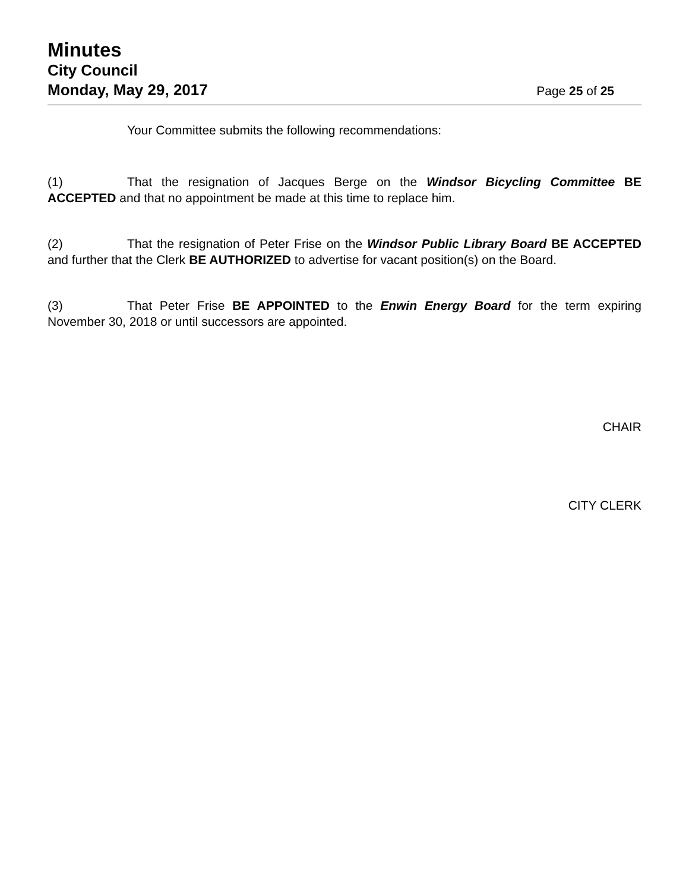Minutes
City Council
Monday, May 29, 2017 Page 25 of 25
Your Committee submits the following recommendations:
(1) That the resignation of Jacques Berge on the Windsor Bicycling Committee BE ACCEPTED and that no appointment be made at this time to replace him.
(2) That the resignation of Peter Frise on the Windsor Public Library Board BE ACCEPTED and further that the Clerk BE AUTHORIZED to advertise for vacant position(s) on the Board.
(3) That Peter Frise BE APPOINTED to the Enwin Energy Board for the term expiring November 30, 2018 or until successors are appointed.
CHAIR
CITY CLERK